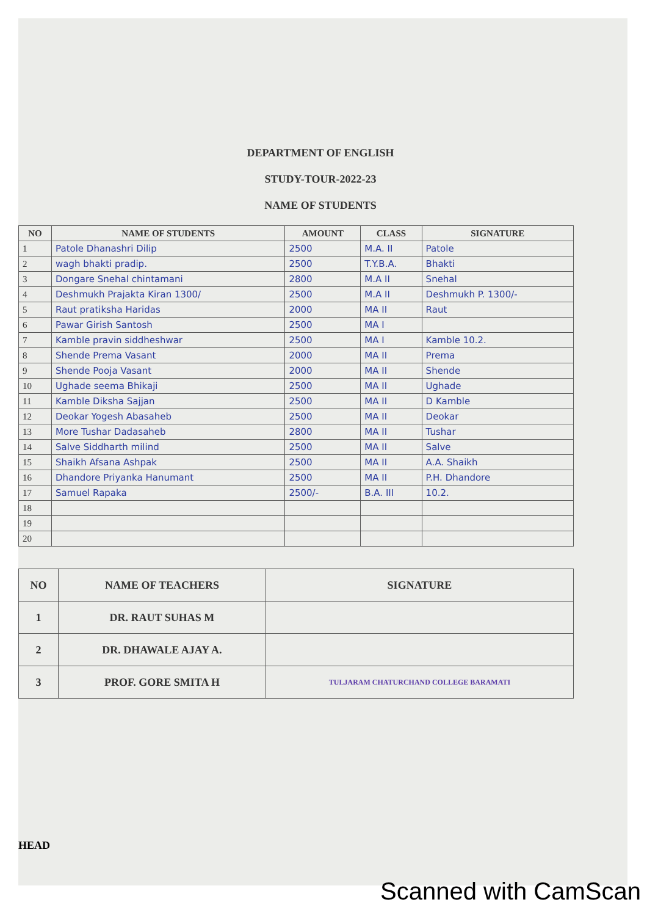DEPARTMENT OF ENGLISH
STUDY-TOUR-2022-23
NAME OF STUDENTS
| NO | NAME OF STUDENTS | AMOUNT | CLASS | SIGNATURE |
| --- | --- | --- | --- | --- |
| 1 | Patole Dhanashri Dilip | 2500 | M.A. II | Patole |
| 2 | wagh bhakti pradip. | 2500 | T.Y.B.A. | Bhakti |
| 3 | Dongare Snehal chintamani | 2800 | M.A II | Snehal |
| 4 | Deshmukh Prajakta Kiran 1300/ | 2500 | M.A II | Deshmukh P. 1300/- |
| 5 | Raut pratiksha Haridas | 2000 | MA II | Raut |
| 6 | Pawar Girish Santosh | 2500 | MA I | |
| 7 | Kamble pravin siddheshwar | 2500 | MA I | Kamble 10.2. |
| 8 | Shende Prema Vasant | 2000 | MA II | Prema |
| 9 | Shende Pooja Vasant | 2000 | MA II | Shende |
| 10 | Ughade seema Bhikaji | 2500 | MA II | Ughade |
| 11 | Kamble Diksha Sajjan | 2500 | MA II | D Kamble |
| 12 | Deokar Yogesh Abasaheb | 2500 | MA II | Deokar |
| 13 | More Tushar Dadasaheb | 2800 | MA II | Tushar |
| 14 | Salve Siddharth milind | 2500 | MA II | Salve |
| 15 | Shaikh Afsana Ashpak | 2500 | MA II | A.A. Shaikh |
| 16 | Dhandore Priyanka Hanumant | 2500 | MA II | P.H. Dhandore |
| 17 | Samuel Rapaka | 2500/- | B.A. III | 10.2. |
| 18 | | | | |
| 19 | | | | |
| 20 | | | | |
| NO | NAME OF TEACHERS | SIGNATURE |
| --- | --- | --- |
| 1 | DR. RAUT SUHAS M | |
| 2 | DR. DHAWALE AJAY A. | |
| 3 | PROF. GORE SMITA H | TULJARAM CHATURCHAND COLLEGE BARAMATI |
HEAD
Scanned with CamScan